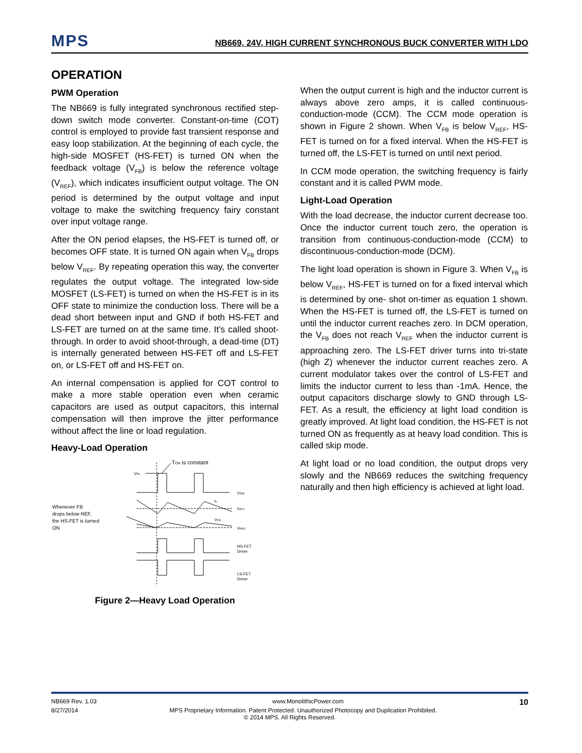MPS
NB669, 24V, HIGH CURRENT SYNCHRONOUS BUCK CONVERTER WITH LDO
OPERATION
PWM Operation
The NB669 is fully integrated synchronous rectified step-down switch mode converter. Constant-on-time (COT) control is employed to provide fast transient response and easy loop stabilization. At the beginning of each cycle, the high-side MOSFET (HS-FET) is turned ON when the feedback voltage (V<sub>FB</sub>) is below the reference voltage (V<sub>REF</sub>), which indicates insufficient output voltage. The ON period is determined by the output voltage and input voltage to make the switching frequency fairy constant over input voltage range.
After the ON period elapses, the HS-FET is turned off, or becomes OFF state. It is turned ON again when V<sub>FB</sub> drops below V<sub>REF</sub>. By repeating operation this way, the converter regulates the output voltage. The integrated low-side MOSFET (LS-FET) is turned on when the HS-FET is in its OFF state to minimize the conduction loss. There will be a dead short between input and GND if both HS-FET and LS-FET are turned on at the same time. It’s called shoot-through. In order to avoid shoot-through, a dead-time (DT) is internally generated between HS-FET off and LS-FET on, or LS-FET off and HS-FET on.
An internal compensation is applied for COT control to make a more stable operation even when ceramic capacitors are used as output capacitors, this internal compensation will then improve the jitter performance without affect the line or load regulation.
Heavy-Load Operation
TON is constant
VIN
VSW
IL
IOUT
Whenever FB
drops below REF,
the HS-FET is turned
ON
VFB
VREF
HS-FET
Driver
LS-FET
Driver
Figure 2—Heavy Load Operation
When the output current is high and the inductor current is always above zero amps, it is called continuous-conduction-mode (CCM). The CCM mode operation is shown in Figure 2 shown. When V<sub>FB</sub> is below V<sub>REF</sub>, HS-FET is turned on for a fixed interval. When the HS-FET is turned off, the LS-FET is turned on until next period.
In CCM mode operation, the switching frequency is fairly constant and it is called PWM mode.
Light-Load Operation
With the load decrease, the inductor current decrease too. Once the inductor current touch zero, the operation is transition from continuous-conduction-mode (CCM) to discontinuous-conduction-mode (DCM).
The light load operation is shown in Figure 3. When V<sub>FB</sub> is below V<sub>REF</sub>, HS-FET is turned on for a fixed interval which is determined by one- shot on-timer as equation 1 shown. When the HS-FET is turned off, the LS-FET is turned on until the inductor current reaches zero. In DCM operation, the V<sub>FB</sub> does not reach V<sub>REF</sub> when the inductor current is approaching zero. The LS-FET driver turns into tri-state (high Z) whenever the inductor current reaches zero. A current modulator takes over the control of LS-FET and limits the inductor current to less than -1mA. Hence, the output capacitors discharge slowly to GND through LS-FET. As a result, the efficiency at light load condition is greatly improved. At light load condition, the HS-FET is not turned ON as frequently as at heavy load condition. This is called skip mode.
At light load or no load condition, the output drops very slowly and the NB669 reduces the switching frequency naturally and then high efficiency is achieved at light load.
NB669 Rev. 1.03 www.MonolithicPower.com 10
8/27/2014 MPS Proprietary Information. Patent Protected. Unauthorized Photocopy and Duplication Prohibited.
© 2014 MPS. All Rights Reserved.